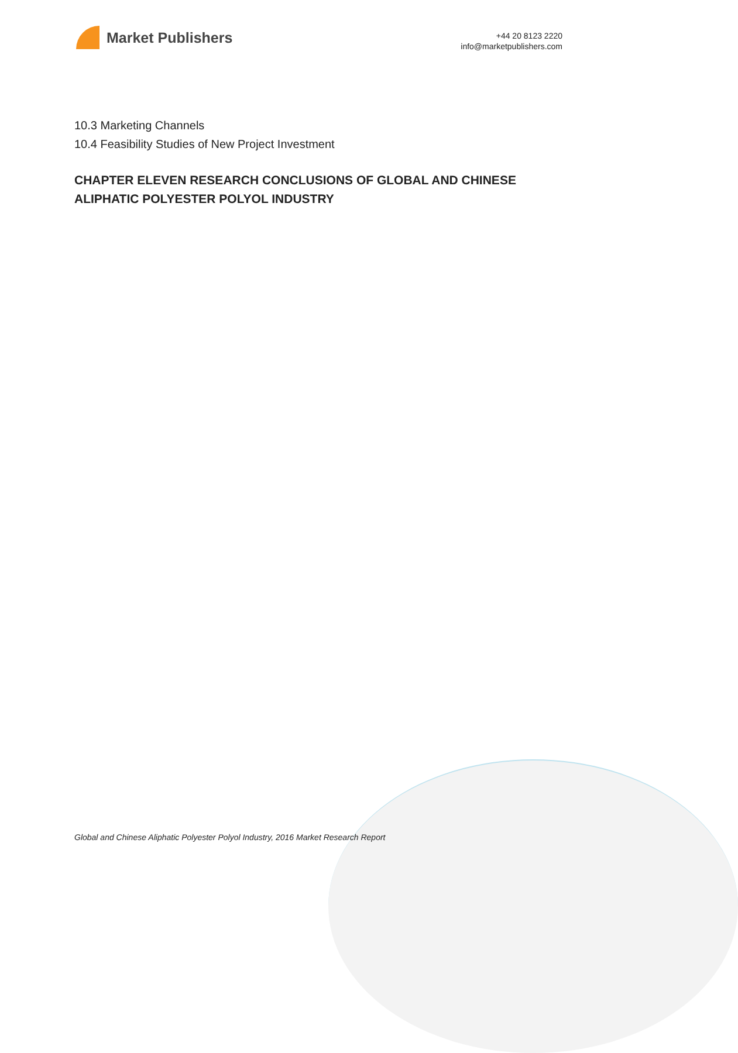Market Publishers
+44 20 8123 2220
info@marketpublishers.com
10.3 Marketing Channels
10.4 Feasibility Studies of New Project Investment
CHAPTER ELEVEN RESEARCH CONCLUSIONS OF GLOBAL AND CHINESE ALIPHATIC POLYESTER POLYOL INDUSTRY
Global and Chinese Aliphatic Polyester Polyol Industry, 2016 Market Research Report